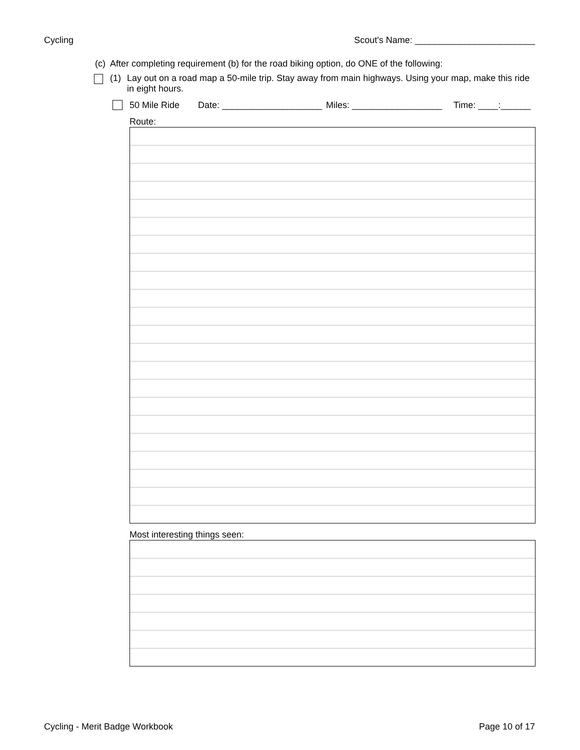Cycling Scout's Name: ________________________
(c) After completing requirement (b) for the road biking option, do ONE of the following:
(1) Lay out on a road map a 50-mile trip. Stay away from main highways. Using your map, make this ride in eight hours.
50 Mile Ride Date: ____________________ Miles: __________________ Time: ____:______
Route:
Most interesting things seen:
Cycling - Merit Badge Workbook Page 10 of 17